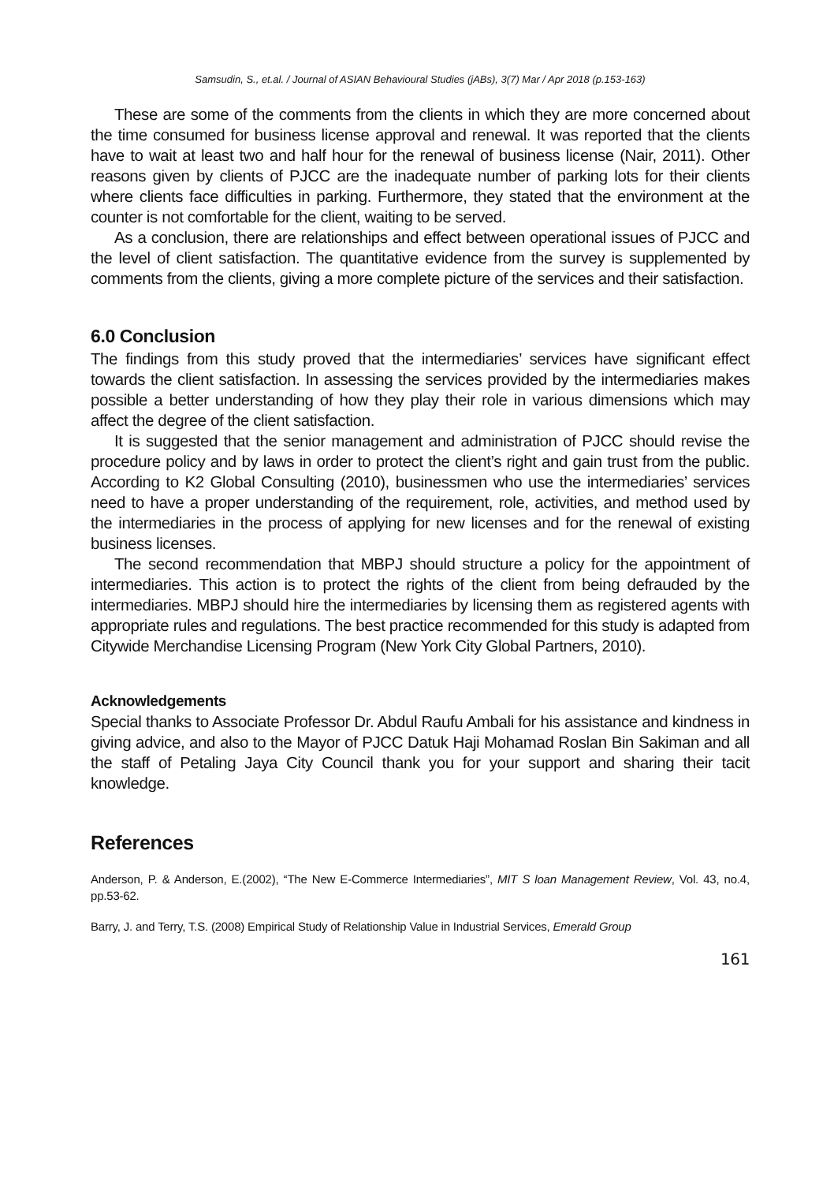Samsudin, S., et.al. / Journal of ASIAN Behavioural Studies (jABs), 3(7) Mar / Apr 2018 (p.153-163)
These are some of the comments from the clients in which they are more concerned about the time consumed for business license approval and renewal. It was reported that the clients have to wait at least two and half hour for the renewal of business license (Nair, 2011). Other reasons given by clients of PJCC are the inadequate number of parking lots for their clients where clients face difficulties in parking. Furthermore, they stated that the environment at the counter is not comfortable for the client, waiting to be served.
As a conclusion, there are relationships and effect between operational issues of PJCC and the level of client satisfaction. The quantitative evidence from the survey is supplemented by comments from the clients, giving a more complete picture of the services and their satisfaction.
6.0 Conclusion
The findings from this study proved that the intermediaries’ services have significant effect towards the client satisfaction. In assessing the services provided by the intermediaries makes possible a better understanding of how they play their role in various dimensions which may affect the degree of the client satisfaction.
It is suggested that the senior management and administration of PJCC should revise the procedure policy and by laws in order to protect the client’s right and gain trust from the public. According to K2 Global Consulting (2010), businessmen who use the intermediaries’ services need to have a proper understanding of the requirement, role, activities, and method used by the intermediaries in the process of applying for new licenses and for the renewal of existing business licenses.
The second recommendation that MBPJ should structure a policy for the appointment of intermediaries. This action is to protect the rights of the client from being defrauded by the intermediaries. MBPJ should hire the intermediaries by licensing them as registered agents with appropriate rules and regulations. The best practice recommended for this study is adapted from Citywide Merchandise Licensing Program (New York City Global Partners, 2010).
Acknowledgements
Special thanks to Associate Professor Dr. Abdul Raufu Ambali for his assistance and kindness in giving advice, and also to the Mayor of PJCC Datuk Haji Mohamad Roslan Bin Sakiman and all the staff of Petaling Jaya City Council thank you for your support and sharing their tacit knowledge.
References
Anderson, P. & Anderson, E.(2002), “The New E-Commerce Intermediaries”, MIT S loan Management Review, Vol. 43, no.4, pp.53-62.
Barry, J. and Terry, T.S. (2008) Empirical Study of Relationship Value in Industrial Services, Emerald Group
161